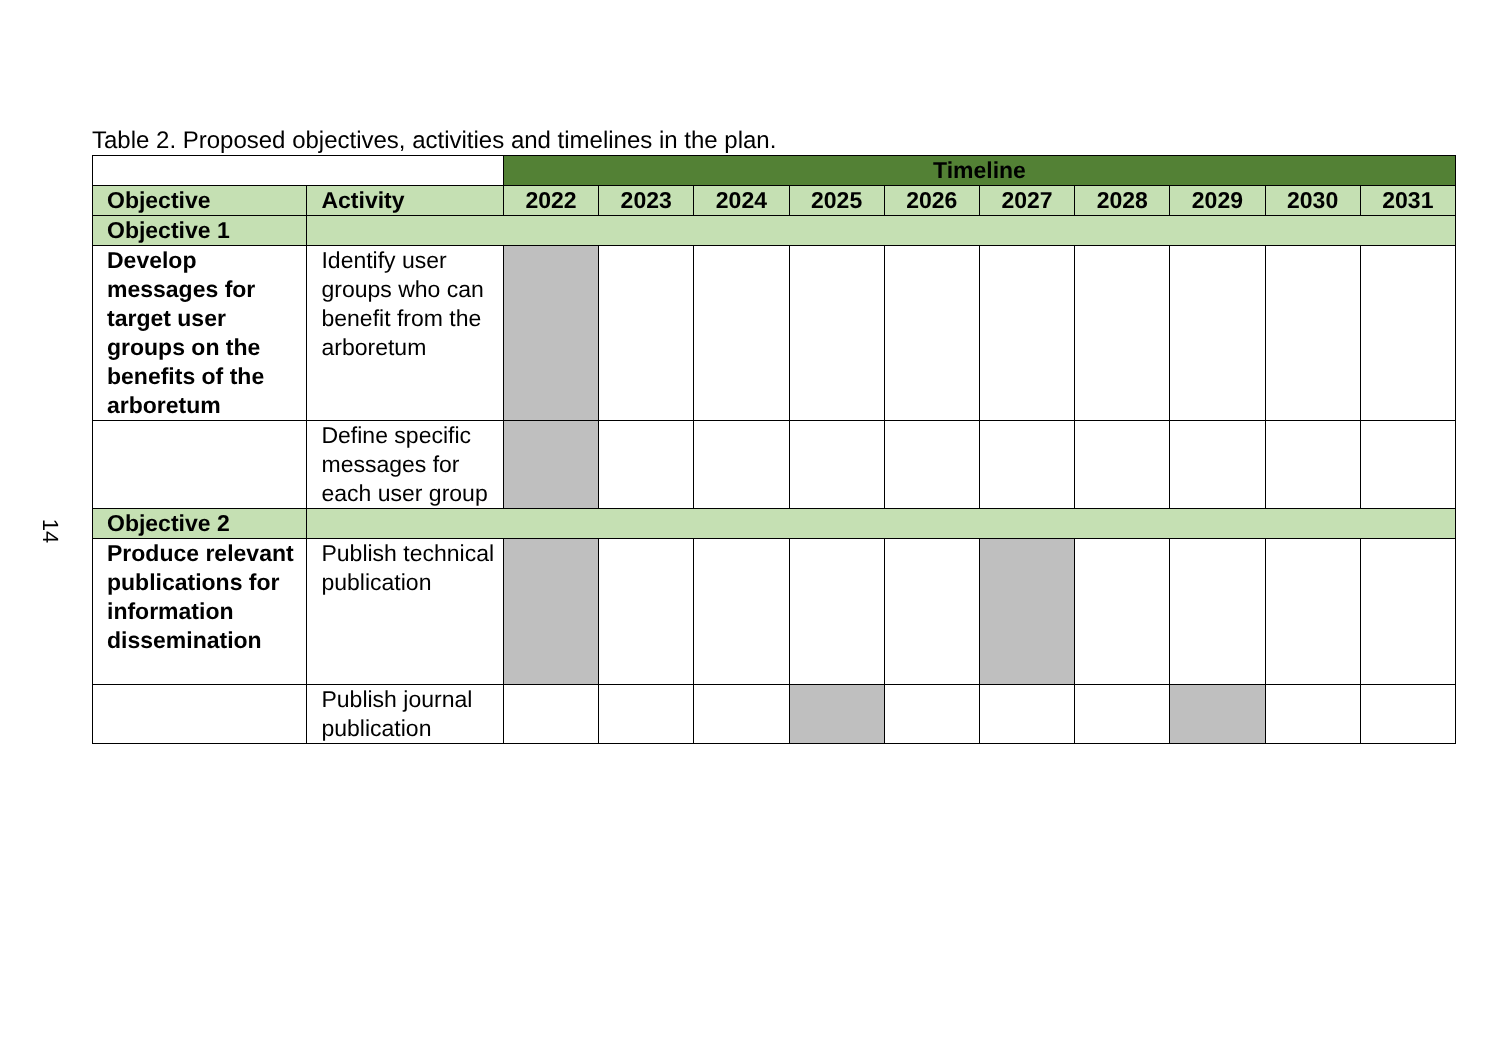14
Table 2. Proposed objectives, activities and timelines in the plan.
| | | Timeline | | | | | | | | | |
| Objective | Activity | 2022 | 2023 | 2024 | 2025 | 2026 | 2027 | 2028 | 2029 | 2030 | 2031 |
| Objective 1 | | | | | | | | | | | |
| Develop messages for target user groups on the benefits of the arboretum | Identify user groups who can benefit from the arboretum | | | | | | | | | | |
| | Define specific messages for each user group | | | | | | | | | | |
| Objective 2 | | | | | | | | | | | |
| Produce relevant publications for information dissemination | Publish technical publication | | | | | | | | | | |
| | Publish journal publication | | | | | | | | | | |